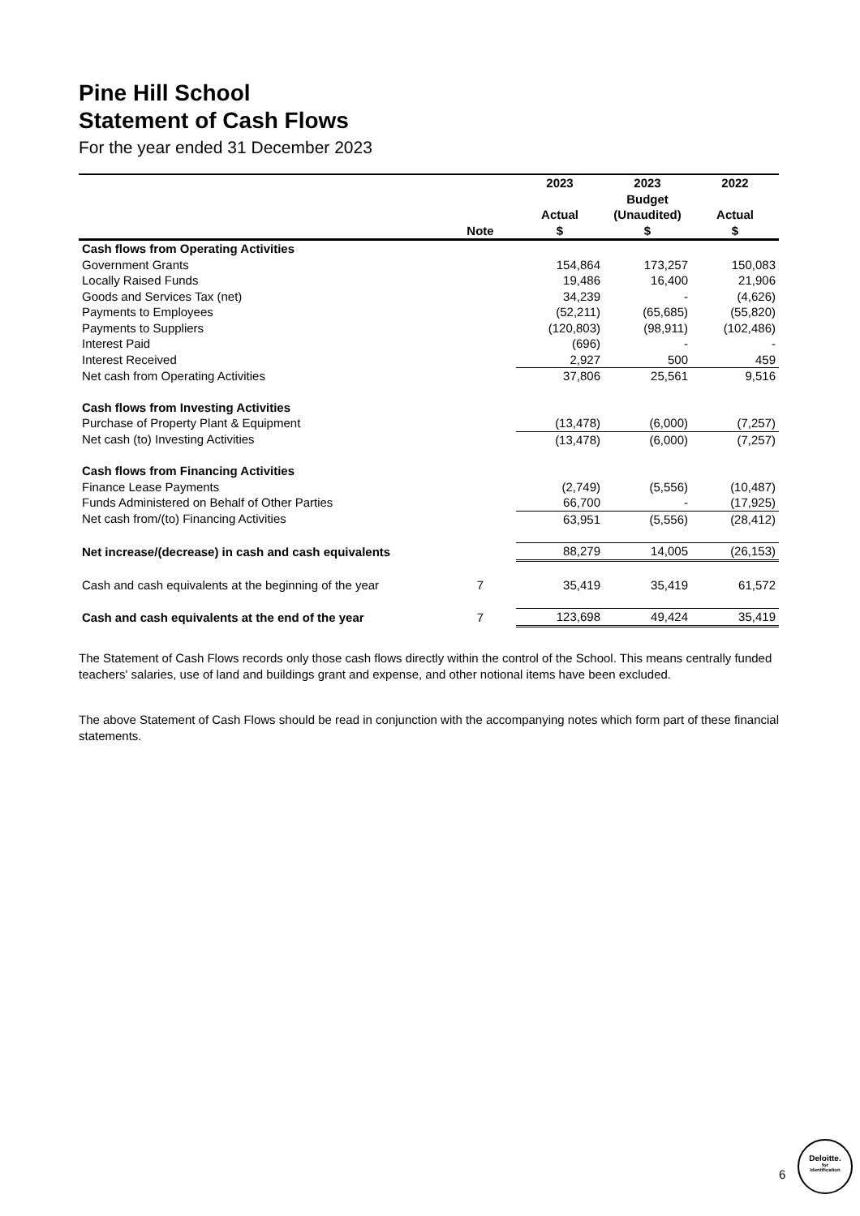Pine Hill School
Statement of Cash Flows
For the year ended 31 December 2023
| | Note | 2023 Actual $ | 2023 Budget (Unaudited) $ | 2022 Actual $ |
| --- | --- | --- | --- | --- |
| Cash flows from Operating Activities | | | | |
| Government Grants | | 154,864 | 173,257 | 150,083 |
| Locally Raised Funds | | 19,486 | 16,400 | 21,906 |
| Goods and Services Tax (net) | | 34,239 | - | (4,626) |
| Payments to Employees | | (52,211) | (65,685) | (55,820) |
| Payments to Suppliers | | (120,803) | (98,911) | (102,486) |
| Interest Paid | | (696) | - | - |
| Interest Received | | 2,927 | 500 | 459 |
| Net cash from Operating Activities | | 37,806 | 25,561 | 9,516 |
| Cash flows from Investing Activities | | | | |
| Purchase of Property Plant & Equipment | | (13,478) | (6,000) | (7,257) |
| Net cash (to) Investing Activities | | (13,478) | (6,000) | (7,257) |
| Cash flows from Financing Activities | | | | |
| Finance Lease Payments | | (2,749) | (5,556) | (10,487) |
| Funds Administered on Behalf of Other Parties | | 66,700 | - | (17,925) |
| Net cash from/(to) Financing Activities | | 63,951 | (5,556) | (28,412) |
| Net increase/(decrease) in cash and cash equivalents | | 88,279 | 14,005 | (26,153) |
| Cash and cash equivalents at the beginning of the year | 7 | 35,419 | 35,419 | 61,572 |
| Cash and cash equivalents at the end of the year | 7 | 123,698 | 49,424 | 35,419 |
The Statement of Cash Flows records only those cash flows directly within the control of the School. This means centrally funded teachers' salaries, use of land and buildings grant and expense, and other notional items have been excluded.
The above Statement of Cash Flows should be read in conjunction with the accompanying notes which form part of these financial statements.
6
Deloitte.
for
Identification